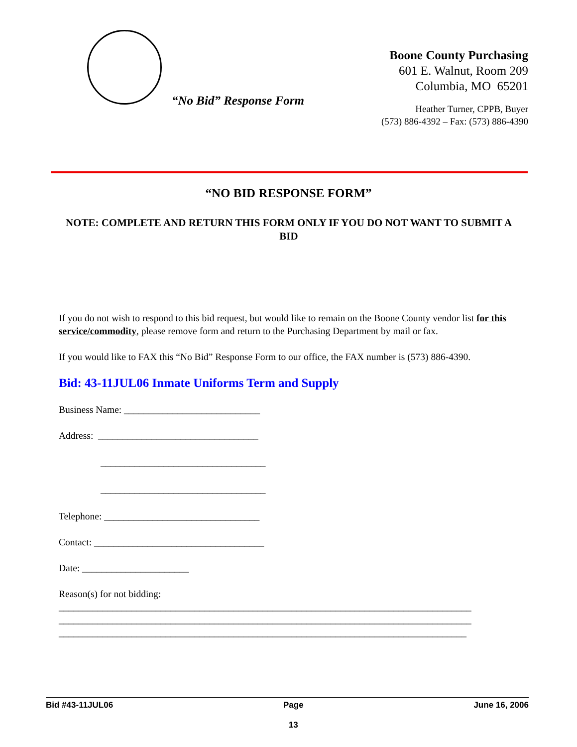“No Bid” Response Form
Boone County Purchasing
601 E. Walnut, Room 209
Columbia, MO 65201
Heather Turner, CPPB, Buyer
(573) 886-4392 – Fax: (573) 886-4390
“NO BID RESPONSE FORM”
NOTE: COMPLETE AND RETURN THIS FORM ONLY IF YOU DO NOT WANT TO SUBMIT A BID
If you do not wish to respond to this bid request, but would like to remain on the Boone County vendor list for this service/commodity, please remove form and return to the Purchasing Department by mail or fax.
If you would like to FAX this “No Bid” Response Form to our office, the FAX number is (573) 886-4390.
Bid: 43-11JUL06 Inmate Uniforms Term and Supply
Business Name: ____________________________
Address: _________________________________
__________________________________
__________________________________
Telephone: ________________________________
Contact: ___________________________________
Date: ______________________
Reason(s) for not bidding:
_____________________________________________________________________________________
_____________________________________________________________________________________
____________________________________________________________________________________
Bid #43-11JUL06 Page
13 June 16, 2006